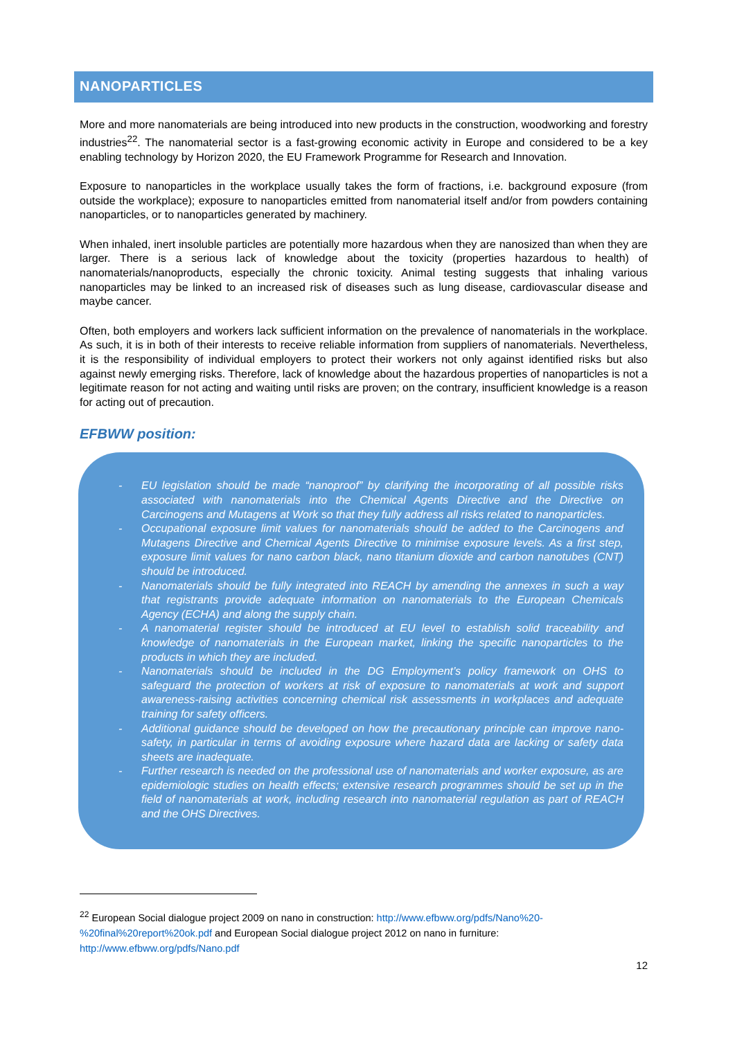NANOPARTICLES
More and more nanomaterials are being introduced into new products in the construction, woodworking and forestry industries<sup>22</sup>. The nanomaterial sector is a fast-growing economic activity in Europe and considered to be a key enabling technology by Horizon 2020, the EU Framework Programme for Research and Innovation.
Exposure to nanoparticles in the workplace usually takes the form of fractions, i.e. background exposure (from outside the workplace); exposure to nanoparticles emitted from nanomaterial itself and/or from powders containing nanoparticles, or to nanoparticles generated by machinery.
When inhaled, inert insoluble particles are potentially more hazardous when they are nanosized than when they are larger. There is a serious lack of knowledge about the toxicity (properties hazardous to health) of nanomaterials/nanoproducts, especially the chronic toxicity. Animal testing suggests that inhaling various nanoparticles may be linked to an increased risk of diseases such as lung disease, cardiovascular disease and maybe cancer.
Often, both employers and workers lack sufficient information on the prevalence of nanomaterials in the workplace. As such, it is in both of their interests to receive reliable information from suppliers of nanomaterials. Nevertheless, it is the responsibility of individual employers to protect their workers not only against identified risks but also against newly emerging risks. Therefore, lack of knowledge about the hazardous properties of nanoparticles is not a legitimate reason for not acting and waiting until risks are proven; on the contrary, insufficient knowledge is a reason for acting out of precaution.
EFBWW position:
- EU legislation should be made “nanoproof” by clarifying the incorporating of all possible risks associated with nanomaterials into the Chemical Agents Directive and the Directive on Carcinogens and Mutagens at Work so that they fully address all risks related to nanoparticles.
- Occupational exposure limit values for nanomaterials should be added to the Carcinogens and Mutagens Directive and Chemical Agents Directive to minimise exposure levels. As a first step, exposure limit values for nano carbon black, nano titanium dioxide and carbon nanotubes (CNT) should be introduced.
- Nanomaterials should be fully integrated into REACH by amending the annexes in such a way that registrants provide adequate information on nanomaterials to the European Chemicals Agency (ECHA) and along the supply chain.
- A nanomaterial register should be introduced at EU level to establish solid traceability and knowledge of nanomaterials in the European market, linking the specific nanoparticles to the products in which they are included.
- Nanomaterials should be included in the DG Employment’s policy framework on OHS to safeguard the protection of workers at risk of exposure to nanomaterials at work and support awareness-raising activities concerning chemical risk assessments in workplaces and adequate training for safety officers.
- Additional guidance should be developed on how the precautionary principle can improve nano-safety, in particular in terms of avoiding exposure where hazard data are lacking or safety data sheets are inadequate.
- Further research is needed on the professional use of nanomaterials and worker exposure, as are epidemiologic studies on health effects; extensive research programmes should be set up in the field of nanomaterials at work, including research into nanomaterial regulation as part of REACH and the OHS Directives.
<sup>22</sup> European Social dialogue project 2009 on nano in construction: http://www.efbww.org/pdfs/Nano%20-%20final%20report%20ok.pdf and European Social dialogue project 2012 on nano in furniture: http://www.efbww.org/pdfs/Nano.pdf
12